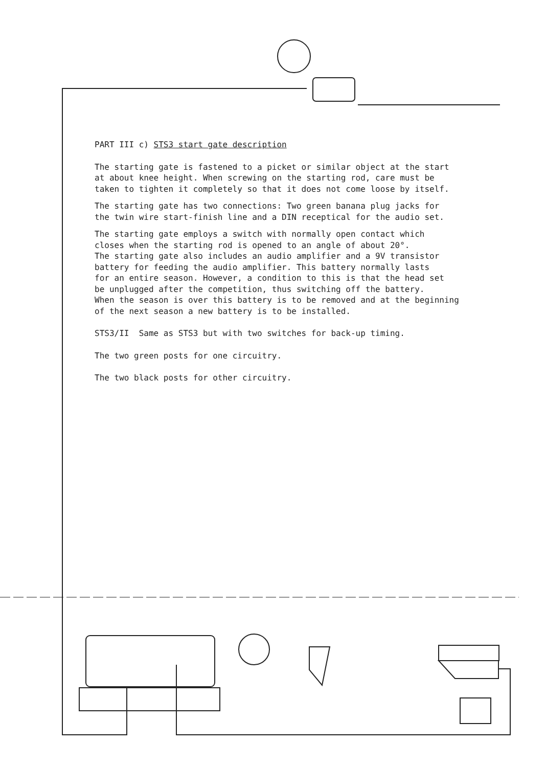PART III c) STS3 start gate description
The starting gate is fastened to a picket or similar object at the start at about knee height. When screwing on the starting rod, care must be taken to tighten it completely so that it does not come loose by itself.
The starting gate has two connections: Two green banana plug jacks for the twin wire start-finish line and a DIN receptical for the audio set.
The starting gate employs a switch with normally open contact which closes when the starting rod is opened to an angle of about 20°. The starting gate also includes an audio amplifier and a 9V transistor battery for feeding the audio amplifier. This battery normally lasts for an entire season. However, a condition to this is that the head set be unplugged after the competition, thus switching off the battery. When the season is over this battery is to be removed and at the beginning of the next season a new battery is to be installed.
STS3/II Same as STS3 but with two switches for back-up timing.
The two green posts for one circuitry.
The two black posts for other circuitry.